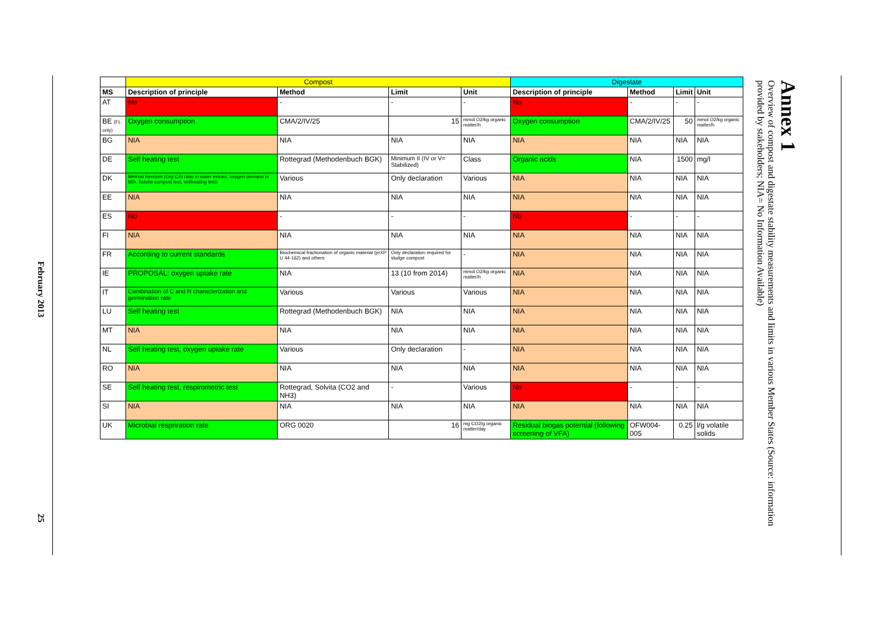February 2013
25
| | Compost | | | | Digestate | | | |
| --- | --- | --- | --- | --- | --- | --- | --- | --- |
| MS | Description of principle | Method | Limit | Unit | Description of principle | Method | Limit | Unit |
| AT | No | - | - | - | No | - | - | - |
| BE (FL only) | Oxygen consumption | CMA/2/IV/25 | 15 | mmol O2/kg organic matter/h | Oxygen consumption | CMA/2/IV/25 | 50 | mmol O2/kg organic matter/h |
| BG | NIA | NIA | NIA | NIA | NIA | NIA | NIA | NIA |
| DE | Self heating test | Rottegrad (Methodenbuch BGK) | Minimum II (IV or V= Stabilized) | Class | Organic acids | NIA | 1500 | mg/l |
| DK | Method freedom (Org C/N ratio in water extract, oxygen demand in 96h, Solvita compost test, selfheating test) | Various | Only declaration | Various | NIA | NIA | NIA | NIA |
| EE | NIA | NIA | NIA | NIA | NIA | NIA | NIA | NIA |
| ES | No | - | - | - | No | - | - | - |
| FI | NIA | NIA | NIA | NIA | NIA | NIA | NIA | NIA |
| FR | According to current standards | Biochemical fractionation of organic material (prXP U 44-162) and others | Only declaration required for sludge compost | - | NIA | NIA | NIA | NIA |
| IE | PROPOSAL: oxygen uptake rate | NIA | 13 (10 from 2014) | mmol O2/kg organic matter/h | NIA | NIA | NIA | NIA |
| IT | Combination of C and N characterization and germination rate | Various | Various | Various | NIA | NIA | NIA | NIA |
| LU | Self heating test | Rottegrad (Methodenbuch BGK) | NIA | NIA | NIA | NIA | NIA | NIA |
| MT | NIA | NIA | NIA | NIA | NIA | NIA | NIA | NIA |
| NL | Self heating test, oxygen uptake rate | Various | Only declaration | - | NIA | NIA | NIA | NIA |
| RO | NIA | NIA | NIA | NIA | NIA | NIA | NIA | NIA |
| SE | Self heating test, respirometric test | Rottegrad, Solvita (CO2 and NH3) | - | Various | No | - | - | - |
| SI | NIA | NIA | NIA | NIA | NIA | NIA | NIA | NIA |
| UK | Microbial respriration rate | ORG 0020 | 16 | mg CO2/g organic matter/day | Residual biogas potential (following screening of VFA) | OFW004-005 | 0.25 | l/g volatile solids |
Annex 1
Overview of compost and digestate stability measurements and limits in various Member States (Source: information provided by stakeholders; NIA= No Information Available)